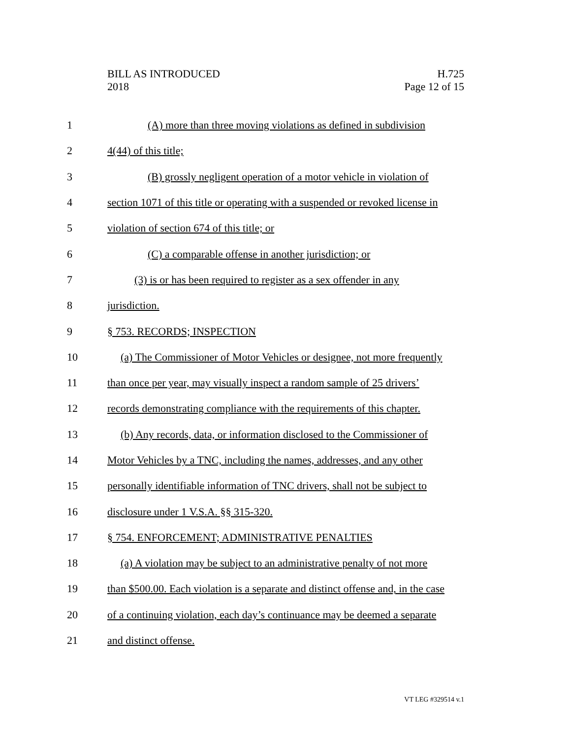BILL AS INTRODUCED
2018
H.725
Page 12 of 15
1 (A) more than three moving violations as defined in subdivision
2 4(44) of this title;
3 (B) grossly negligent operation of a motor vehicle in violation of
4 section 1071 of this title or operating with a suspended or revoked license in
5 violation of section 674 of this title; or
6 (C) a comparable offense in another jurisdiction; or
7 (3) is or has been required to register as a sex offender in any
8 jurisdiction.
9 § 753. RECORDS; INSPECTION
10 (a) The Commissioner of Motor Vehicles or designee, not more frequently
11 than once per year, may visually inspect a random sample of 25 drivers’
12 records demonstrating compliance with the requirements of this chapter.
13 (b) Any records, data, or information disclosed to the Commissioner of
14 Motor Vehicles by a TNC, including the names, addresses, and any other
15 personally identifiable information of TNC drivers, shall not be subject to
16 disclosure under 1 V.S.A. §§ 315-320.
17 § 754. ENFORCEMENT; ADMINISTRATIVE PENALTIES
18 (a) A violation may be subject to an administrative penalty of not more
19 than $500.00. Each violation is a separate and distinct offense and, in the case
20 of a continuing violation, each day’s continuance may be deemed a separate
21 and distinct offense.
VT LEG #329514 v.1